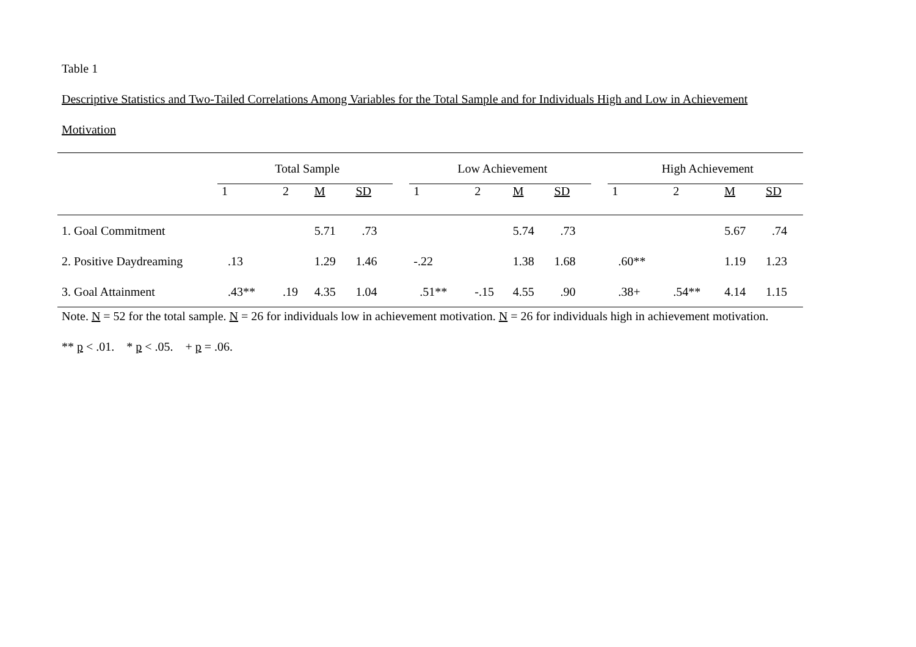Table 1
Descriptive Statistics and Two-Tailed Correlations Among Variables for the Total Sample and for Individuals High and Low in Achievement
Motivation
| | Total Sample | | | | | Low Achievement | | | | | High Achievement | | | |
| --- | --- | --- | --- | --- | --- | --- | --- | --- | --- | --- | --- | --- | --- | --- |
| | 1 | 2 | M | SD | | 1 | 2 | M | SD | | 1 | 2 | M | SD |
| 1. Goal Commitment | | | 5.71 | .73 | | | | 5.74 | .73 | | | | 5.67 | .74 |
| 2. Positive Daydreaming | .13 | | 1.29 | 1.46 | | -.22 | | 1.38 | 1.68 | | .60** | | 1.19 | 1.23 |
| 3. Goal Attainment | .43** | .19 | 4.35 | 1.04 | | .51** | -.15 | 4.55 | .90 | | .38+ | .54** | 4.14 | 1.15 |
Note. N = 52 for the total sample. N = 26 for individuals low in achievement motivation. N = 26 for individuals high in achievement motivation.
** p < .01. * p < .05. + p = .06.